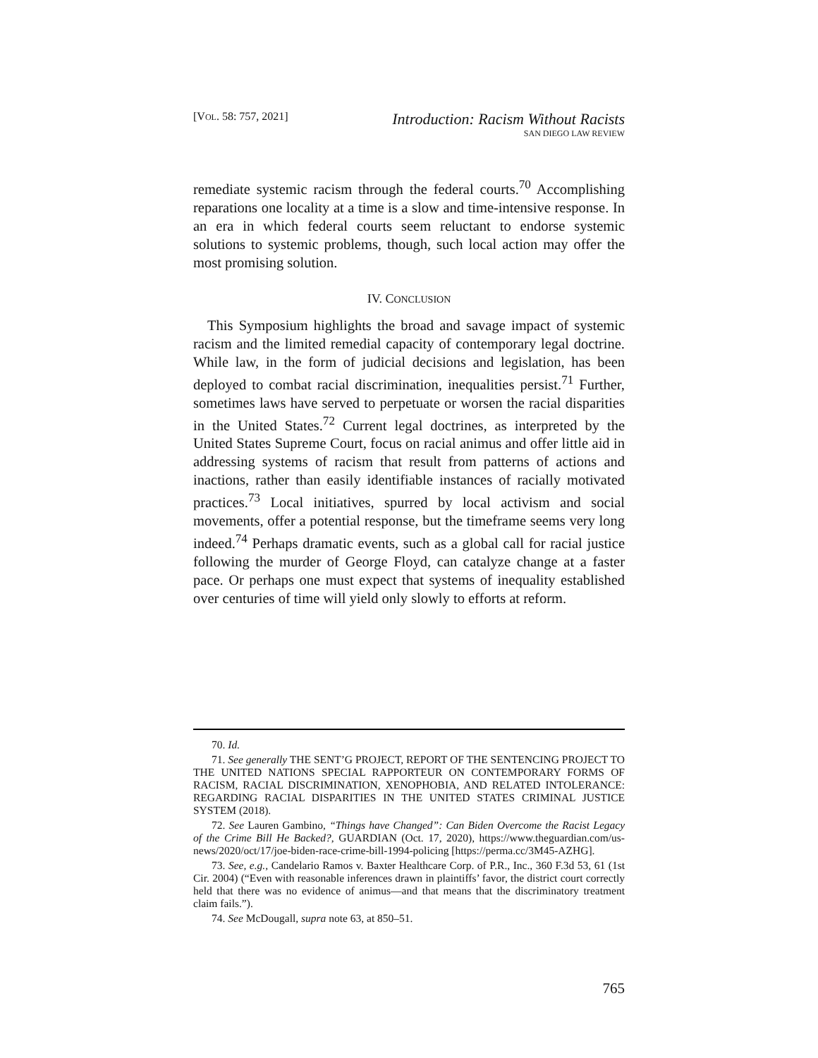[VOL. 58: 757, 2021]
Introduction: Racism Without Racists
SAN DIEGO LAW REVIEW
remediate systemic racism through the federal courts.<sup>70</sup> Accomplishing reparations one locality at a time is a slow and time-intensive response. In an era in which federal courts seem reluctant to endorse systemic solutions to systemic problems, though, such local action may offer the most promising solution.
IV. CONCLUSION
This Symposium highlights the broad and savage impact of systemic racism and the limited remedial capacity of contemporary legal doctrine. While law, in the form of judicial decisions and legislation, has been deployed to combat racial discrimination, inequalities persist.<sup>71</sup> Further, sometimes laws have served to perpetuate or worsen the racial disparities in the United States.<sup>72</sup> Current legal doctrines, as interpreted by the United States Supreme Court, focus on racial animus and offer little aid in addressing systems of racism that result from patterns of actions and inactions, rather than easily identifiable instances of racially motivated practices.<sup>73</sup> Local initiatives, spurred by local activism and social movements, offer a potential response, but the timeframe seems very long indeed.<sup>74</sup> Perhaps dramatic events, such as a global call for racial justice following the murder of George Floyd, can catalyze change at a faster pace. Or perhaps one must expect that systems of inequality established over centuries of time will yield only slowly to efforts at reform.
70. Id.
71. See generally THE SENT’G PROJECT, REPORT OF THE SENTENCING PROJECT TO THE UNITED NATIONS SPECIAL RAPPORTEUR ON CONTEMPORARY FORMS OF RACISM, RACIAL DISCRIMINATION, XENOPHOBIA, AND RELATED INTOLERANCE: REGARDING RACIAL DISPARITIES IN THE UNITED STATES CRIMINAL JUSTICE SYSTEM (2018).
72. See Lauren Gambino, “Things have Changed”: Can Biden Overcome the Racist Legacy of the Crime Bill He Backed?, GUARDIAN (Oct. 17, 2020), https://www.theguardian.com/us-news/2020/oct/17/joe-biden-race-crime-bill-1994-policing [https://perma.cc/3M45-AZHG].
73. See, e.g., Candelario Ramos v. Baxter Healthcare Corp. of P.R., Inc., 360 F.3d 53, 61 (1st Cir. 2004) (“Even with reasonable inferences drawn in plaintiffs’ favor, the district court correctly held that there was no evidence of animus—and that means that the discriminatory treatment claim fails.”).
74. See McDougall, supra note 63, at 850–51.
765